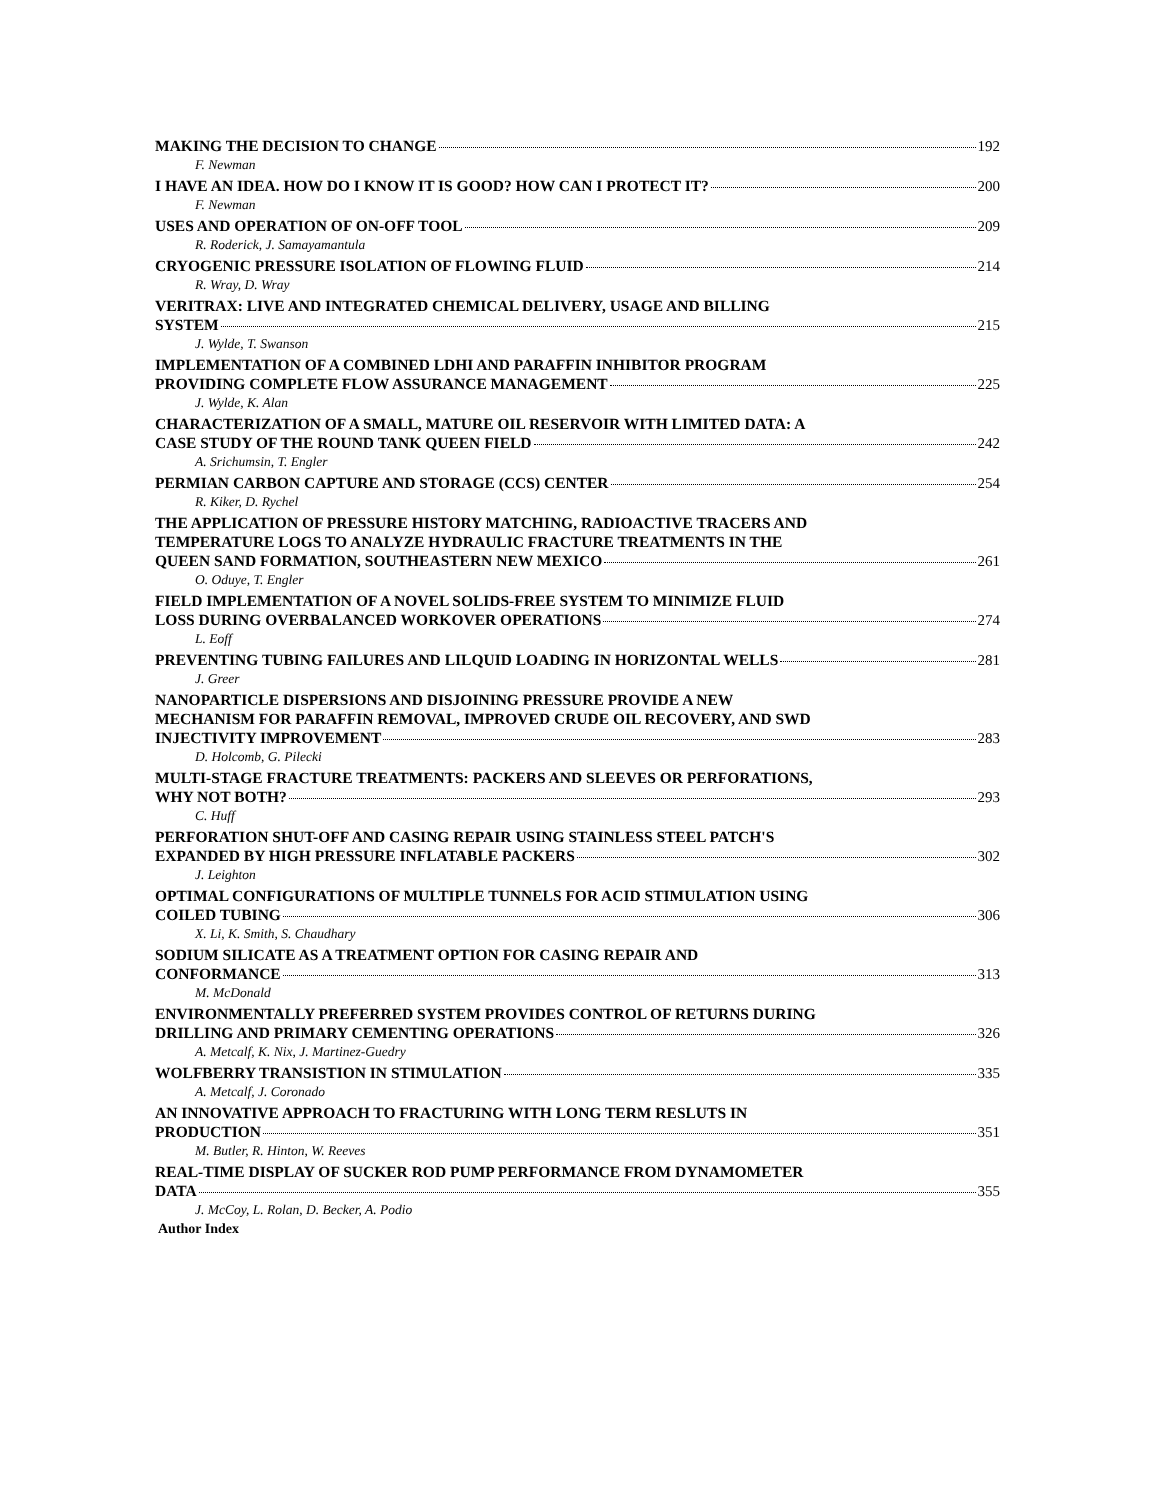MAKING THE DECISION TO CHANGE 192
F. Newman
I HAVE AN IDEA. HOW DO I KNOW IT IS GOOD? HOW CAN I PROTECT IT? 200
F. Newman
USES AND OPERATION OF ON-OFF TOOL 209
R. Roderick, J. Samayamantula
CRYOGENIC PRESSURE ISOLATION OF FLOWING FLUID 214
R. Wray, D. Wray
VERITRAX: LIVE AND INTEGRATED CHEMICAL DELIVERY, USAGE AND BILLING
SYSTEM 215
J. Wylde, T. Swanson
IMPLEMENTATION OF A COMBINED LDHI AND PARAFFIN INHIBITOR PROGRAM
PROVIDING COMPLETE FLOW ASSURANCE MANAGEMENT 225
J. Wylde, K. Alan
CHARACTERIZATION OF A SMALL, MATURE OIL RESERVOIR WITH LIMITED DATA: A
CASE STUDY OF THE ROUND TANK QUEEN FIELD 242
A. Srichumsin, T. Engler
PERMIAN CARBON CAPTURE AND STORAGE (CCS) CENTER 254
R. Kiker, D. Rychel
THE APPLICATION OF PRESSURE HISTORY MATCHING, RADIOACTIVE TRACERS AND
TEMPERATURE LOGS TO ANALYZE HYDRAULIC FRACTURE TREATMENTS IN THE
QUEEN SAND FORMATION, SOUTHEASTERN NEW MEXICO 261
O. Oduye, T. Engler
FIELD IMPLEMENTATION OF A NOVEL SOLIDS-FREE SYSTEM TO MINIMIZE FLUID
LOSS DURING OVERBALANCED WORKOVER OPERATIONS 274
L. Eoff
PREVENTING TUBING FAILURES AND LILQUID LOADING IN HORIZONTAL WELLS 281
J. Greer
NANOPARTICLE DISPERSIONS AND DISJOINING PRESSURE PROVIDE A NEW
MECHANISM FOR PARAFFIN REMOVAL, IMPROVED CRUDE OIL RECOVERY, AND SWD
INJECTIVITY IMPROVEMENT 283
D. Holcomb, G. Pilecki
MULTI-STAGE FRACTURE TREATMENTS: PACKERS AND SLEEVES OR PERFORATIONS,
WHY NOT BOTH? 293
C. Huff
PERFORATION SHUT-OFF AND CASING REPAIR USING STAINLESS STEEL PATCH'S
EXPANDED BY HIGH PRESSURE INFLATABLE PACKERS 302
J. Leighton
OPTIMAL CONFIGURATIONS OF MULTIPLE TUNNELS FOR ACID STIMULATION USING
COILED TUBING 306
X. Li, K. Smith, S. Chaudhary
SODIUM SILICATE AS A TREATMENT OPTION FOR CASING REPAIR AND
CONFORMANCE 313
M. McDonald
ENVIRONMENTALLY PREFERRED SYSTEM PROVIDES CONTROL OF RETURNS DURING
DRILLING AND PRIMARY CEMENTING OPERATIONS 326
A. Metcalf, K. Nix, J. Martinez-Guedry
WOLFBERRY TRANSISTION IN STIMULATION 335
A. Metcalf, J. Coronado
AN INNOVATIVE APPROACH TO FRACTURING WITH LONG TERM RESLUTS IN
PRODUCTION 351
M. Butler, R. Hinton, W. Reeves
REAL-TIME DISPLAY OF SUCKER ROD PUMP PERFORMANCE FROM DYNAMOMETER
DATA 355
J. McCoy, L. Rolan, D. Becker, A. Podio
Author Index